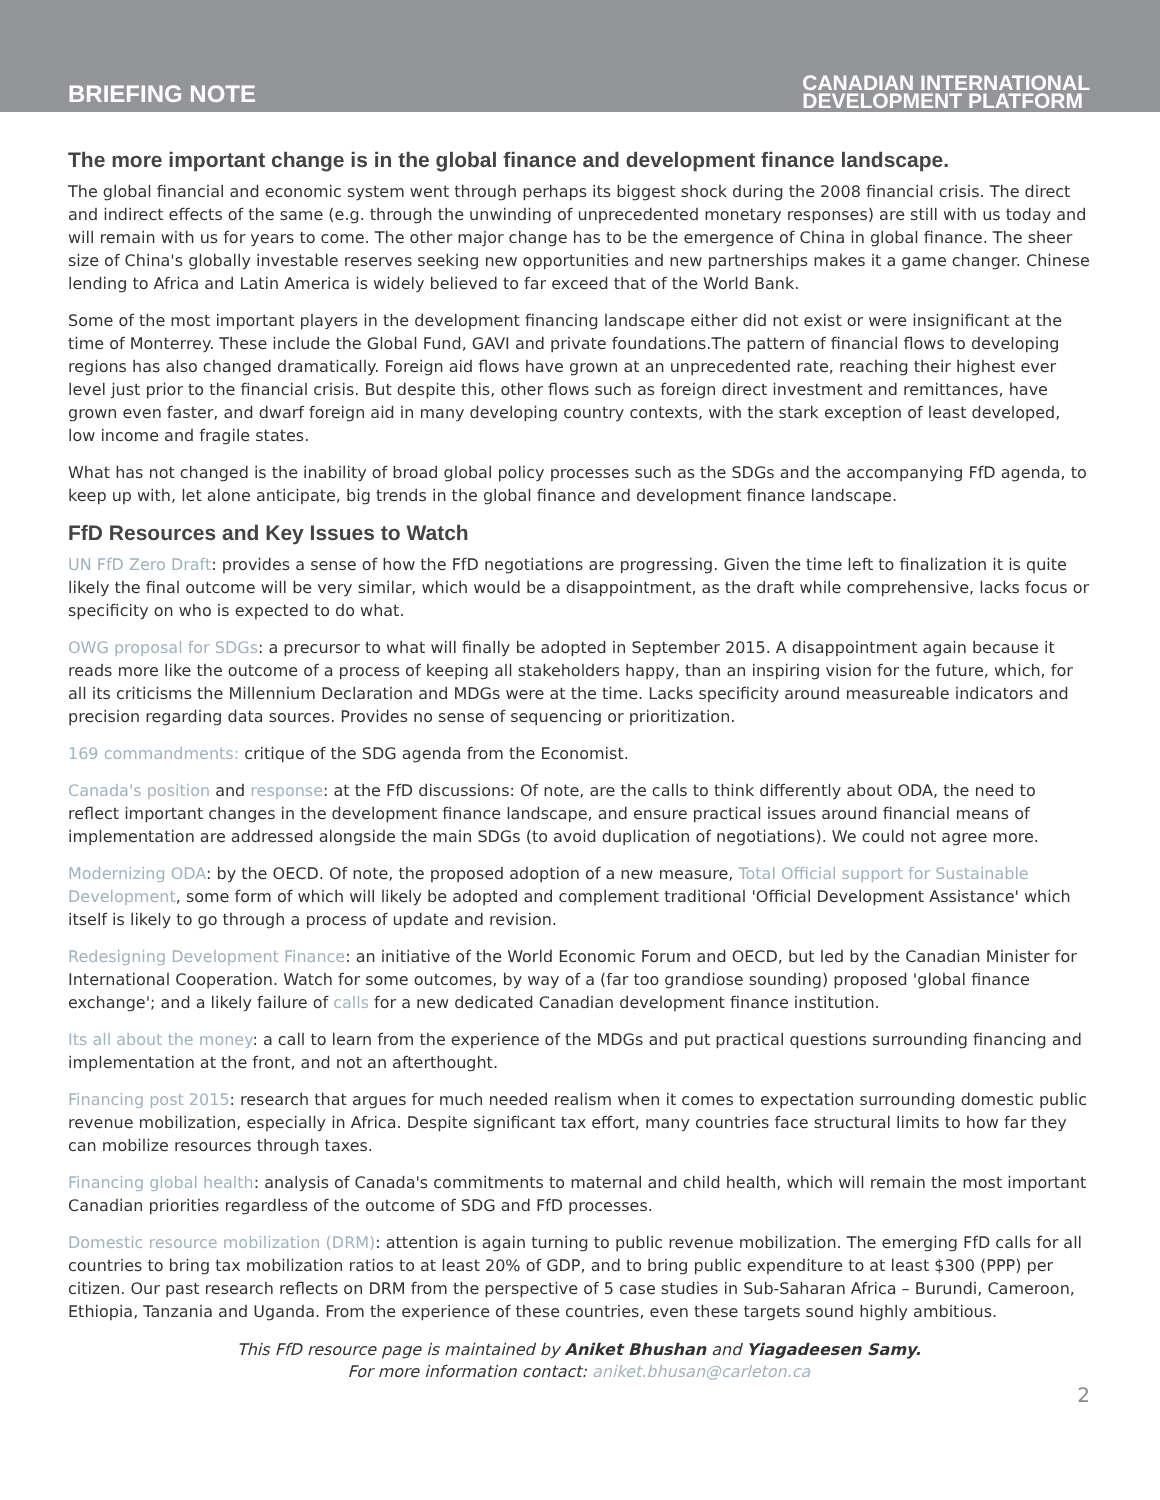BRIEFING NOTE
CANADIAN INTERNATIONAL
DEVELOPMENT PLATFORM
The more important change is in the global finance and development finance landscape.
The global financial and economic system went through perhaps its biggest shock during the 2008 financial crisis. The direct and indirect effects of the same (e.g. through the unwinding of unprecedented monetary responses) are still with us today and will remain with us for years to come. The other major change has to be the emergence of China in global finance. The sheer size of China's globally investable reserves seeking new opportunities and new partnerships makes it a game changer. Chinese lending to Africa and Latin America is widely believed to far exceed that of the World Bank.
Some of the most important players in the development financing landscape either did not exist or were insignificant at the time of Monterrey. These include the Global Fund, GAVI and private foundations.The pattern of financial flows to developing regions has also changed dramatically. Foreign aid flows have grown at an unprecedented rate, reaching their highest ever level just prior to the financial crisis. But despite this, other flows such as foreign direct investment and remittances, have grown even faster, and dwarf foreign aid in many developing country contexts, with the stark exception of least developed, low income and fragile states.
What has not changed is the inability of broad global policy processes such as the SDGs and the accompanying FfD agenda, to keep up with, let alone anticipate, big trends in the global finance and development finance landscape.
FfD Resources and Key Issues to Watch
UN FfD Zero Draft: provides a sense of how the FfD negotiations are progressing. Given the time left to finalization it is quite likely the final outcome will be very similar, which would be a disappointment, as the draft while comprehensive, lacks focus or specificity on who is expected to do what.
OWG proposal for SDGs: a precursor to what will finally be adopted in September 2015. A disappointment again because it reads more like the outcome of a process of keeping all stakeholders happy, than an inspiring vision for the future, which, for all its criticisms the Millennium Declaration and MDGs were at the time. Lacks specificity around measureable indicators and precision regarding data sources. Provides no sense of sequencing or prioritization.
169 commandments: critique of the SDG agenda from the Economist.
Canada's position and response: at the FfD discussions: Of note, are the calls to think differently about ODA, the need to reflect important changes in the development finance landscape, and ensure practical issues around financial means of implementation are addressed alongside the main SDGs (to avoid duplication of negotiations). We could not agree more.
Modernizing ODA: by the OECD. Of note, the proposed adoption of a new measure, Total Official support for Sustainable Development, some form of which will likely be adopted and complement traditional 'Official Development Assistance' which itself is likely to go through a process of update and revision.
Redesigning Development Finance: an initiative of the World Economic Forum and OECD, but led by the Canadian Minister for International Cooperation. Watch for some outcomes, by way of a (far too grandiose sounding) proposed 'global finance exchange'; and a likely failure of calls for a new dedicated Canadian development finance institution.
Its all about the money: a call to learn from the experience of the MDGs and put practical questions surrounding financing and implementation at the front, and not an afterthought.
Financing post 2015: research that argues for much needed realism when it comes to expectation surrounding domestic public revenue mobilization, especially in Africa. Despite significant tax effort, many countries face structural limits to how far they can mobilize resources through taxes.
Financing global health: analysis of Canada's commitments to maternal and child health, which will remain the most important Canadian priorities regardless of the outcome of SDG and FfD processes.
Domestic resource mobilization (DRM): attention is again turning to public revenue mobilization. The emerging FfD calls for all countries to bring tax mobilization ratios to at least 20% of GDP, and to bring public expenditure to at least $300 (PPP) per citizen. Our past research reflects on DRM from the perspective of 5 case studies in Sub-Saharan Africa – Burundi, Cameroon, Ethiopia, Tanzania and Uganda. From the experience of these countries, even these targets sound highly ambitious.
This FfD resource page is maintained by Aniket Bhushan and Yiagadeesen Samy.
For more information contact: aniket.bhusan@carleton.ca
2